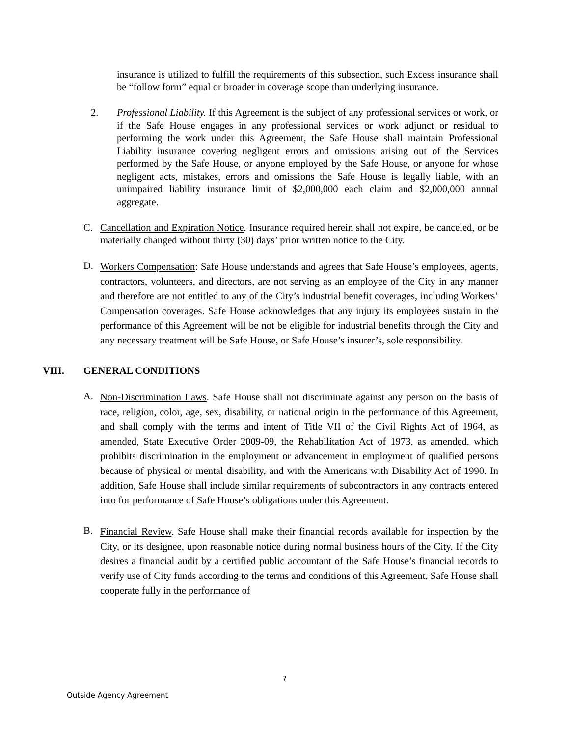insurance is utilized to fulfill the requirements of this subsection, such Excess insurance shall be “follow form” equal or broader in coverage scope than underlying insurance.
2. Professional Liability. If this Agreement is the subject of any professional services or work, or if the Safe House engages in any professional services or work adjunct or residual to performing the work under this Agreement, the Safe House shall maintain Professional Liability insurance covering negligent errors and omissions arising out of the Services performed by the Safe House, or anyone employed by the Safe House, or anyone for whose negligent acts, mistakes, errors and omissions the Safe House is legally liable, with an unimpaired liability insurance limit of $2,000,000 each claim and $2,000,000 annual aggregate.
C.
Cancellation and Expiration Notice. Insurance required herein shall not expire, be canceled, or be materially changed without thirty (30) days’ prior written notice to the City.
D.
Workers Compensation: Safe House understands and agrees that Safe House’s employees, agents, contractors, volunteers, and directors, are not serving as an employee of the City in any manner and therefore are not entitled to any of the City’s industrial benefit coverages, including Workers’ Compensation coverages. Safe House acknowledges that any injury its employees sustain in the performance of this Agreement will be not be eligible for industrial benefits through the City and any necessary treatment will be Safe House, or Safe House’s insurer’s, sole responsibility.
VIII. GENERAL CONDITIONS
A.
Non-Discrimination Laws. Safe House shall not discriminate against any person on the basis of race, religion, color, age, sex, disability, or national origin in the performance of this Agreement, and shall comply with the terms and intent of Title VII of the Civil Rights Act of 1964, as amended, State Executive Order 2009-09, the Rehabilitation Act of 1973, as amended, which prohibits discrimination in the employment or advancement in employment of qualified persons because of physical or mental disability, and with the Americans with Disability Act of 1990. In addition, Safe House shall include similar requirements of subcontractors in any contracts entered into for performance of Safe House’s obligations under this Agreement.
B.
Financial Review. Safe House shall make their financial records available for inspection by the City, or its designee, upon reasonable notice during normal business hours of the City. If the City desires a financial audit by a certified public accountant of the Safe House’s financial records to verify use of City funds according to the terms and conditions of this Agreement, Safe House shall cooperate fully in the performance of
7
Outside Agency Agreement